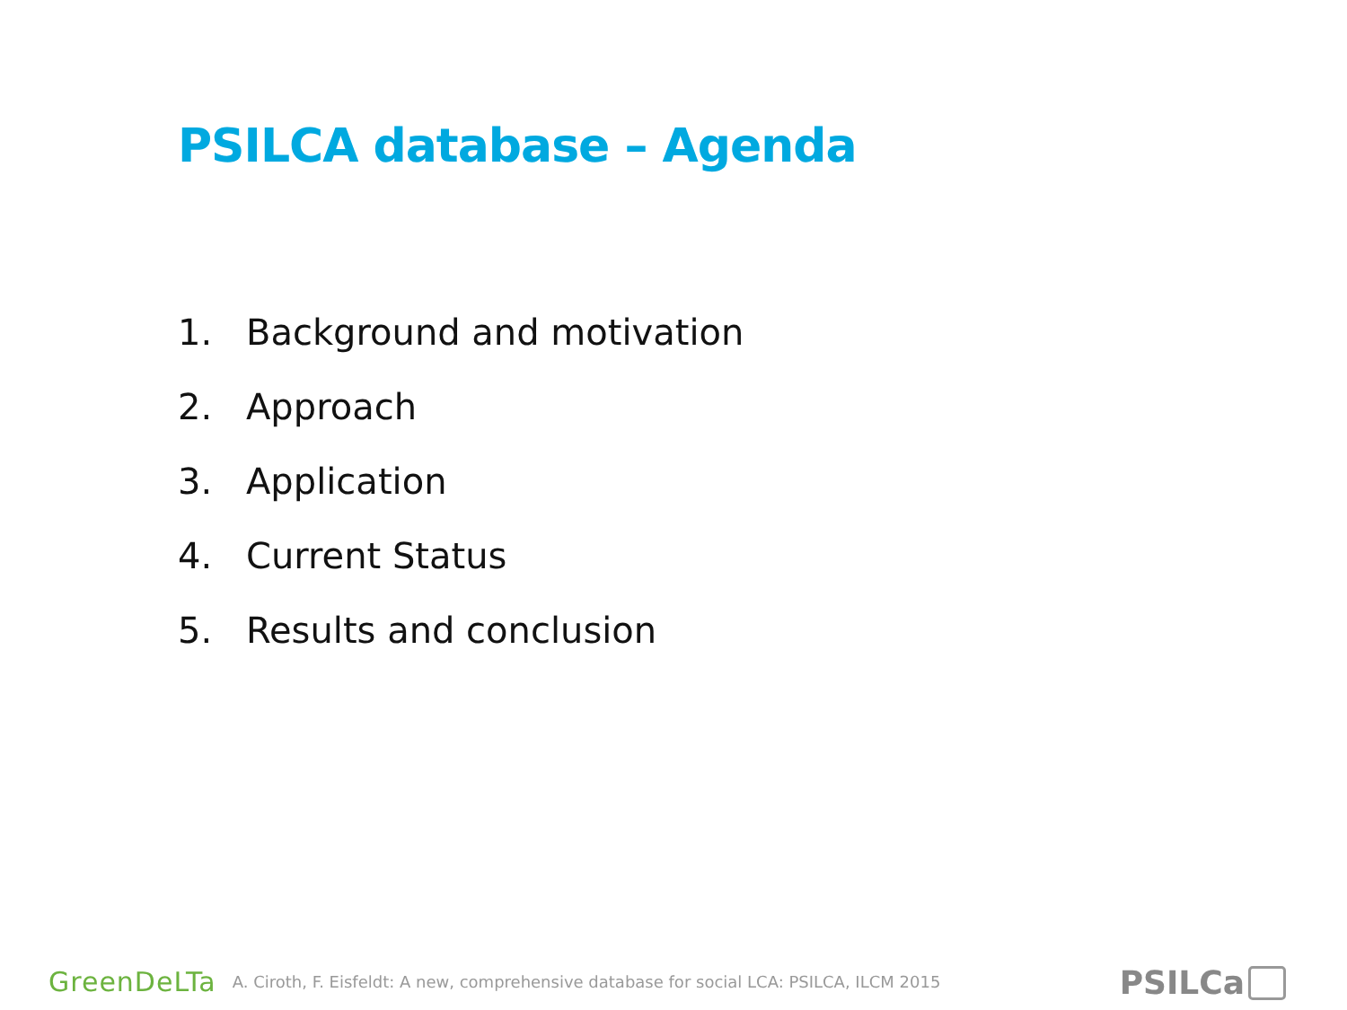PSILCA database – Agenda
1. Background and motivation
2. Approach
3. Application
4. Current Status
5. Results and conclusion
GreenDeLTa A. Ciroth, F. Eisfeldt: A new, comprehensive database for social LCA: PSILCA, ILCM 2015
PSILCa